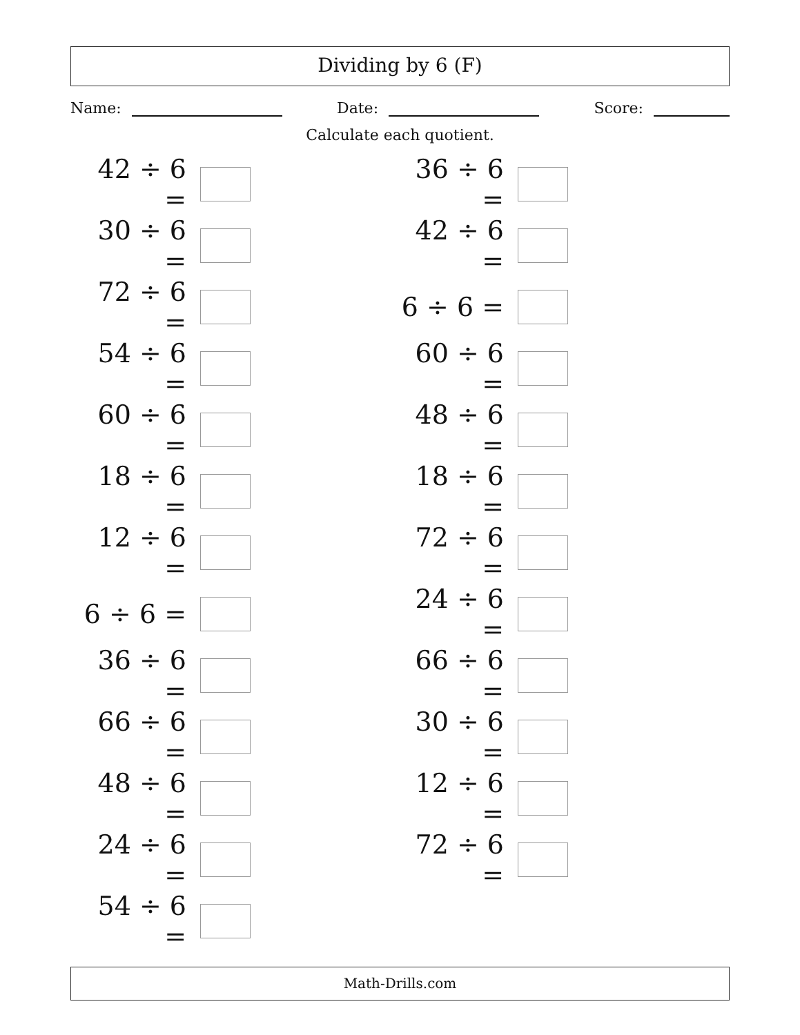Dividing by 6 (F)
Name: Date: Score:
Calculate each quotient.
42 ÷ 6 =
36 ÷ 6 =
30 ÷ 6 =
42 ÷ 6 =
72 ÷ 6 =
6 ÷ 6 =
54 ÷ 6 =
60 ÷ 6 =
60 ÷ 6 =
48 ÷ 6 =
18 ÷ 6 =
18 ÷ 6 =
12 ÷ 6 =
72 ÷ 6 =
6 ÷ 6 =
24 ÷ 6 =
36 ÷ 6 =
66 ÷ 6 =
66 ÷ 6 =
30 ÷ 6 =
48 ÷ 6 =
12 ÷ 6 =
24 ÷ 6 =
72 ÷ 6 =
54 ÷ 6 =
Math-Drills.com